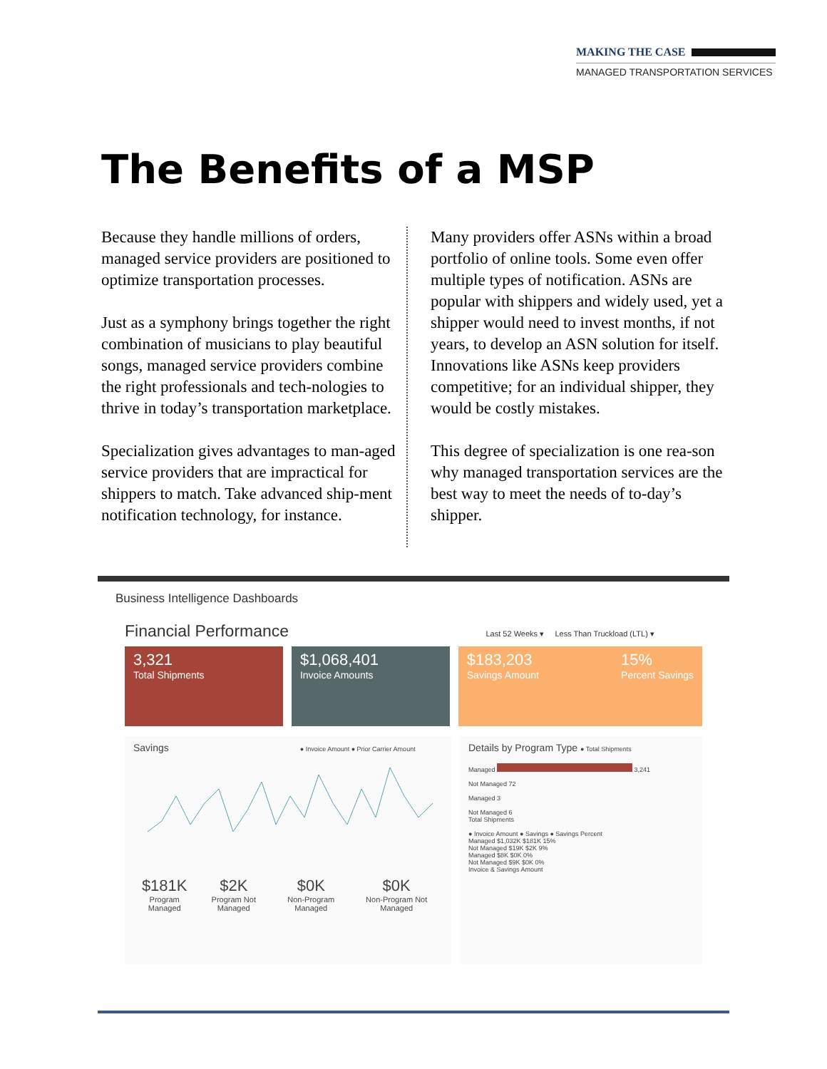MAKING THE CASE
MANAGED TRANSPORTATION SERVICES
The Benefits of a MSP
Because they handle millions of orders, managed service providers are positioned to optimize transportation processes.
Just as a symphony brings together the right combination of musicians to play beautiful songs, managed service providers combine the right professionals and tech-nologies to thrive in today’s transportation marketplace.
Specialization gives advantages to man-aged service providers that are impractical for shippers to match. Take advanced ship-ment notification technology, for instance.
Many providers offer ASNs within a broad portfolio of online tools. Some even offer multiple types of notification. ASNs are popular with shippers and widely used, yet a shipper would need to invest months, if not years, to develop an ASN solution for itself. Innovations like ASNs keep providers competitive; for an individual shipper, they would be costly mistakes.
This degree of specialization is one rea-son why managed transportation services are the best way to meet the needs of to-day’s shipper.
Business Intelligence Dashboards
Financial Performance Last 52 Weeks ▾ Less Than Truckload (LTL) ▾
3,321
Total Shipments
$1,068,401
Invoice Amounts
$183,203
Savings Amount
15%
Percent Savings
Savings ● Invoice Amount ● Prior Carrier Amount
$181K
Program Managed
$2K
Program Not Managed
$0K
Non-Program Managed
$0K
Non-Program Not Managed
Details by Program Type ● Total Shipments
Managed 3,241
Not Managed 72
Managed 3
Not Managed 6
Total Shipments
● Invoice Amount ● Savings ● Savings Percent
Managed $1,032K $181K 15%
Not Managed $19K $2K 9%
Managed $8K $0K 0%
Not Managed $9K $0K 0%
Invoice & Savings Amount